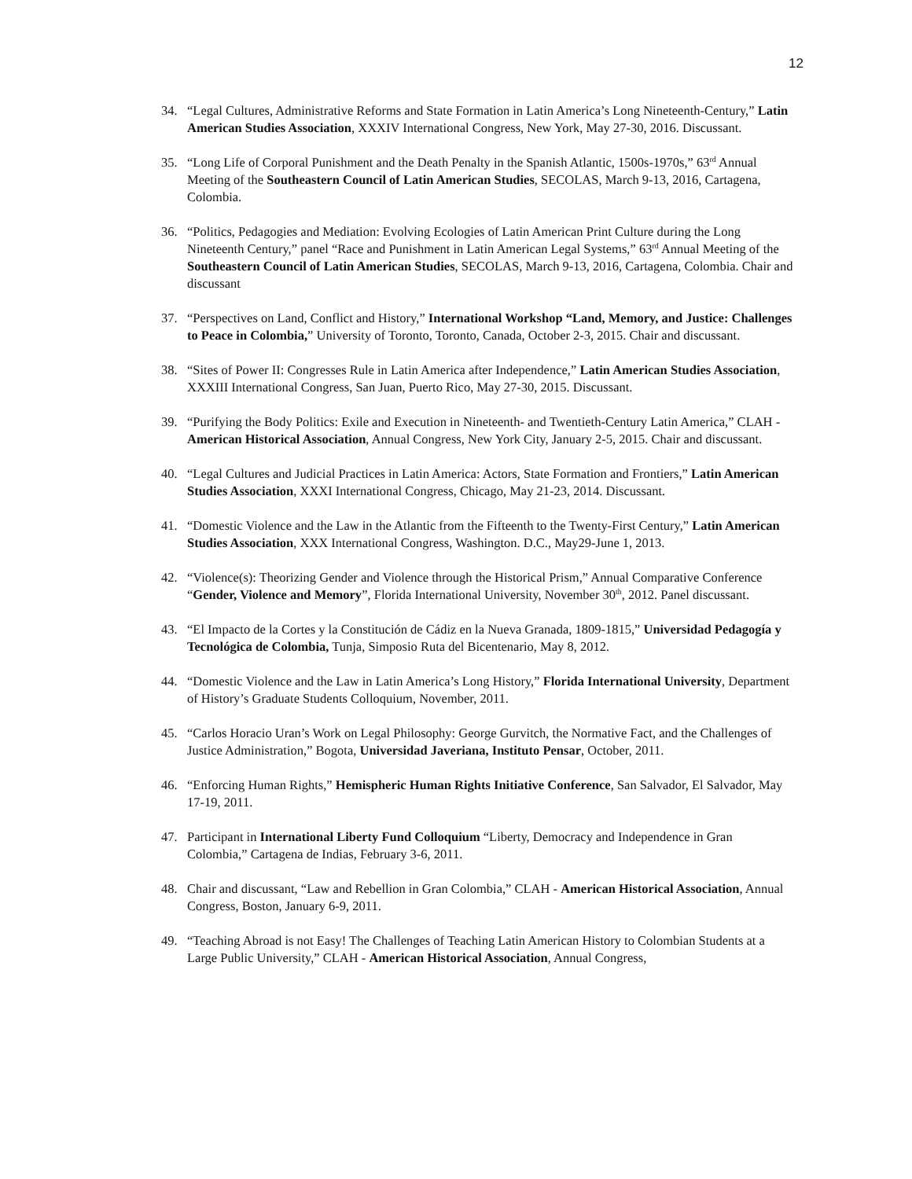12
34. “Legal Cultures, Administrative Reforms and State Formation in Latin America’s Long Nineteenth-Century,” Latin American Studies Association, XXXIV International Congress, New York, May 27-30, 2016. Discussant.
35. “Long Life of Corporal Punishment and the Death Penalty in the Spanish Atlantic, 1500s-1970s,” 63<sup>rd</sup> Annual Meeting of the Southeastern Council of Latin American Studies, SECOLAS, March 9-13, 2016, Cartagena, Colombia.
36. “Politics, Pedagogies and Mediation: Evolving Ecologies of Latin American Print Culture during the Long Nineteenth Century,” panel “Race and Punishment in Latin American Legal Systems,” 63<sup>rd</sup> Annual Meeting of the Southeastern Council of Latin American Studies, SECOLAS, March 9-13, 2016, Cartagena, Colombia. Chair and discussant
37. “Perspectives on Land, Conflict and History,” International Workshop “Land, Memory, and Justice: Challenges to Peace in Colombia,” University of Toronto, Toronto, Canada, October 2-3, 2015. Chair and discussant.
38. “Sites of Power II: Congresses Rule in Latin America after Independence,” Latin American Studies Association, XXXIII International Congress, San Juan, Puerto Rico, May 27-30, 2015. Discussant.
39. “Purifying the Body Politics: Exile and Execution in Nineteenth- and Twentieth-Century Latin America,” CLAH - American Historical Association, Annual Congress, New York City, January 2-5, 2015. Chair and discussant.
40. “Legal Cultures and Judicial Practices in Latin America: Actors, State Formation and Frontiers,” Latin American Studies Association, XXXI International Congress, Chicago, May 21-23, 2014. Discussant.
41. “Domestic Violence and the Law in the Atlantic from the Fifteenth to the Twenty-First Century,” Latin American Studies Association, XXX International Congress, Washington. D.C., May29-June 1, 2013.
42. “Violence(s): Theorizing Gender and Violence through the Historical Prism,” Annual Comparative Conference “Gender, Violence and Memory”, Florida International University, November 30<sup>th</sup>, 2012. Panel discussant.
43. “El Impacto de la Cortes y la Constitución de Cádiz en la Nueva Granada, 1809-1815,” Universidad Pedagogía y Tecnológica de Colombia, Tunja, Simposio Ruta del Bicentenario, May 8, 2012.
44. “Domestic Violence and the Law in Latin America’s Long History,” Florida International University, Department of History’s Graduate Students Colloquium, November, 2011.
45. “Carlos Horacio Uran’s Work on Legal Philosophy: George Gurvitch, the Normative Fact, and the Challenges of Justice Administration,” Bogota, Universidad Javeriana, Instituto Pensar, October, 2011.
46. “Enforcing Human Rights,” Hemispheric Human Rights Initiative Conference, San Salvador, El Salvador, May 17-19, 2011.
47. Participant in International Liberty Fund Colloquium “Liberty, Democracy and Independence in Gran Colombia,” Cartagena de Indias, February 3-6, 2011.
48. Chair and discussant, “Law and Rebellion in Gran Colombia,” CLAH - American Historical Association, Annual Congress, Boston, January 6-9, 2011.
49. “Teaching Abroad is not Easy! The Challenges of Teaching Latin American History to Colombian Students at a Large Public University,” CLAH - American Historical Association, Annual Congress,